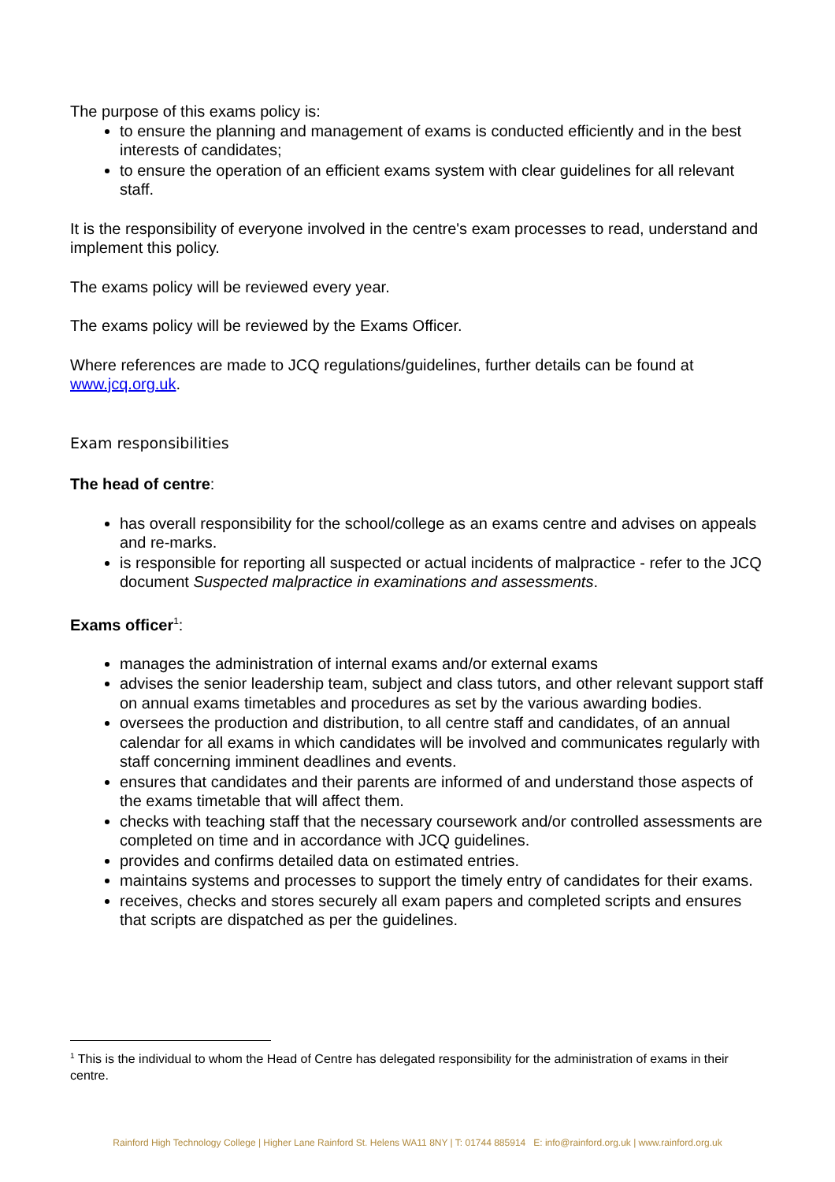The purpose of this exams policy is:
to ensure the planning and management of exams is conducted efficiently and in the best interests of candidates;
to ensure the operation of an efficient exams system with clear guidelines for all relevant staff.
It is the responsibility of everyone involved in the centre's exam processes to read, understand and implement this policy.
The exams policy will be reviewed every year.
The exams policy will be reviewed by the Exams Officer.
Where references are made to JCQ regulations/guidelines, further details can be found at www.jcq.org.uk.
Exam responsibilities
The head of centre:
has overall responsibility for the school/college as an exams centre and advises on appeals and re-marks.
is responsible for reporting all suspected or actual incidents of malpractice - refer to the JCQ document Suspected malpractice in examinations and assessments.
Exams officer<sup>1</sup>:
manages the administration of internal exams and/or external exams
advises the senior leadership team, subject and class tutors, and other relevant support staff on annual exams timetables and procedures as set by the various awarding bodies.
oversees the production and distribution, to all centre staff and candidates, of an annual calendar for all exams in which candidates will be involved and communicates regularly with staff concerning imminent deadlines and events.
ensures that candidates and their parents are informed of and understand those aspects of the exams timetable that will affect them.
checks with teaching staff that the necessary coursework and/or controlled assessments are completed on time and in accordance with JCQ guidelines.
provides and confirms detailed data on estimated entries.
maintains systems and processes to support the timely entry of candidates for their exams.
receives, checks and stores securely all exam papers and completed scripts and ensures that scripts are dispatched as per the guidelines.
<sup>1</sup> This is the individual to whom the Head of Centre has delegated responsibility for the administration of exams in their centre.
Rainford High Technology College | Higher Lane Rainford St. Helens WA11 8NY | T: 01744 885914 E: info@rainford.org.uk | www.rainford.org.uk